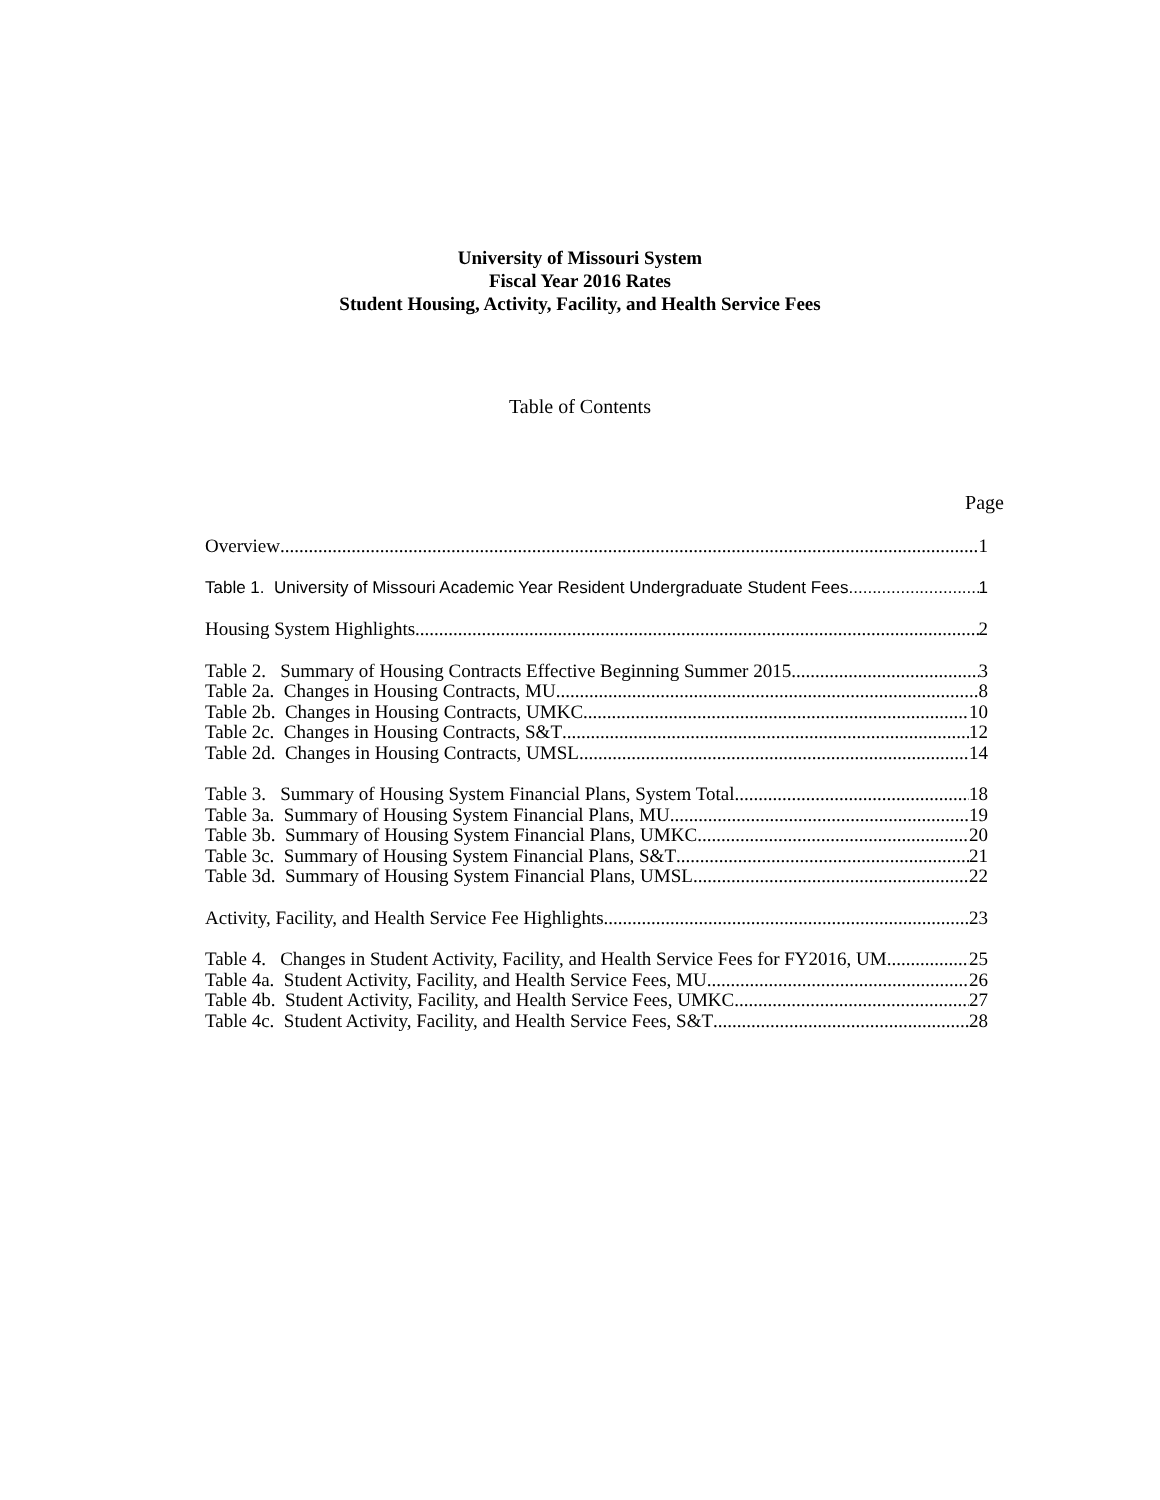University of Missouri System
Fiscal Year 2016 Rates
Student Housing, Activity, Facility, and Health Service Fees
Table of Contents
Page
Overview 1
Table 1. University of Missouri Academic Year Resident Undergraduate Student Fees 1
Housing System Highlights 2
Table 2. Summary of Housing Contracts Effective Beginning Summer 2015 3
Table 2a. Changes in Housing Contracts, MU 8
Table 2b. Changes in Housing Contracts, UMKC 10
Table 2c. Changes in Housing Contracts, S&T 12
Table 2d. Changes in Housing Contracts, UMSL 14
Table 3. Summary of Housing System Financial Plans, System Total 18
Table 3a. Summary of Housing System Financial Plans, MU 19
Table 3b. Summary of Housing System Financial Plans, UMKC 20
Table 3c. Summary of Housing System Financial Plans, S&T 21
Table 3d. Summary of Housing System Financial Plans, UMSL 22
Activity, Facility, and Health Service Fee Highlights 23
Table 4. Changes in Student Activity, Facility, and Health Service Fees for FY2016, UM 25
Table 4a. Student Activity, Facility, and Health Service Fees, MU 26
Table 4b. Student Activity, Facility, and Health Service Fees, UMKC 27
Table 4c. Student Activity, Facility, and Health Service Fees, S&T 28